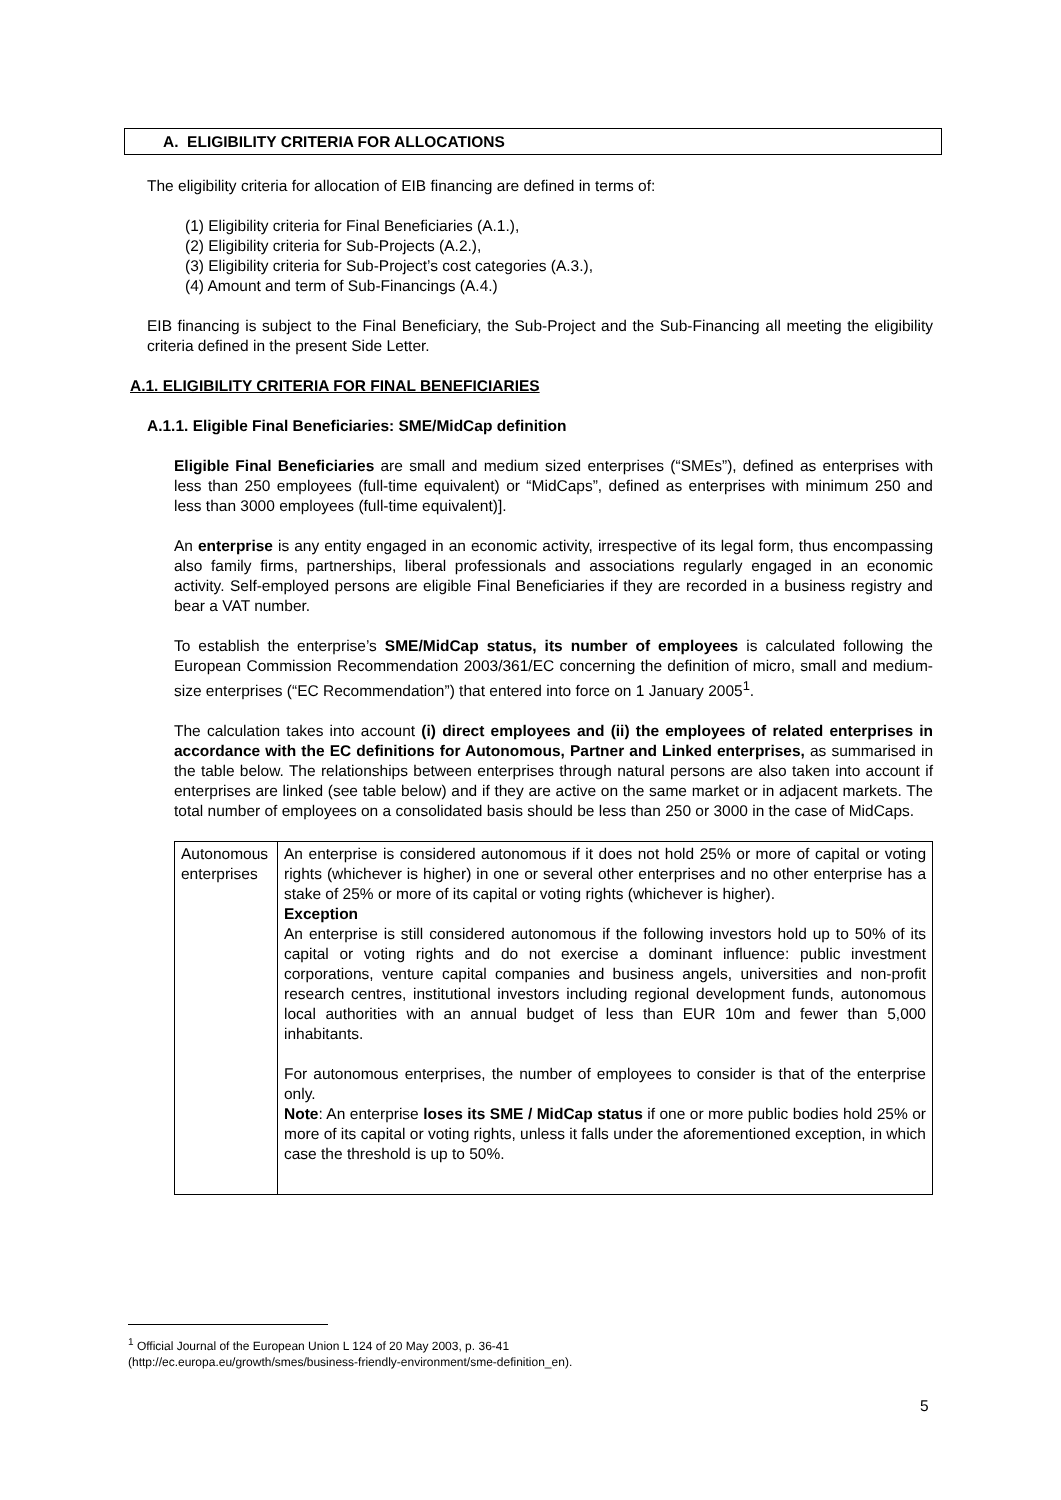A. ELIGIBILITY CRITERIA FOR ALLOCATIONS
The eligibility criteria for allocation of EIB financing are defined in terms of:
(1) Eligibility criteria for Final Beneficiaries (A.1.),
(2) Eligibility criteria for Sub-Projects (A.2.),
(3) Eligibility criteria for Sub-Project’s cost categories (A.3.),
(4) Amount and term of Sub-Financings (A.4.)
EIB financing is subject to the Final Beneficiary, the Sub-Project and the Sub-Financing all meeting the eligibility criteria defined in the present Side Letter.
A.1. ELIGIBILITY CRITERIA FOR FINAL BENEFICIARIES
A.1.1. Eligible Final Beneficiaries: SME/MidCap definition
Eligible Final Beneficiaries are small and medium sized enterprises (“SMEs”), defined as enterprises with less than 250 employees (full-time equivalent) or “MidCaps”, defined as enterprises with minimum 250 and less than 3000 employees (full-time equivalent)].
An enterprise is any entity engaged in an economic activity, irrespective of its legal form, thus encompassing also family firms, partnerships, liberal professionals and associations regularly engaged in an economic activity. Self-employed persons are eligible Final Beneficiaries if they are recorded in a business registry and bear a VAT number.
To establish the enterprise’s SME/MidCap status, its number of employees is calculated following the European Commission Recommendation 2003/361/EC concerning the definition of micro, small and medium-size enterprises (“EC Recommendation”) that entered into force on 1 January 2005<sup>1</sup>.
The calculation takes into account (i) direct employees and (ii) the employees of related enterprises in accordance with the EC definitions for Autonomous, Partner and Linked enterprises, as summarised in the table below. The relationships between enterprises through natural persons are also taken into account if enterprises are linked (see table below) and if they are active on the same market or in adjacent markets. The total number of employees on a consolidated basis should be less than 250 or 3000 in the case of MidCaps.
| Autonomous enterprises | An enterprise is considered autonomous if it does not hold 25% or more of capital or voting rights (whichever is higher) in one or several other enterprises and no other enterprise has a stake of 25% or more of its capital or voting rights (whichever is higher). Exception An enterprise is still considered autonomous if the following investors hold up to 50% of its capital or voting rights and do not exercise a dominant influence: public investment corporations, venture capital companies and business angels, universities and non-profit research centres, institutional investors including regional development funds, autonomous local authorities with an annual budget of less than EUR 10m and fewer than 5,000 inhabitants. For autonomous enterprises, the number of employees to consider is that of the enterprise only. Note : An enterprise loses its SME / MidCap status if one or more public bodies hold 25% or more of its capital or voting rights, unless it falls under the aforementioned exception, in which case the threshold is up to 50%. |
<sup>1</sup> Official Journal of the European Union L 124 of 20 May 2003, p. 36-41
(http://ec.europa.eu/growth/smes/business-friendly-environment/sme-definition_en).
5